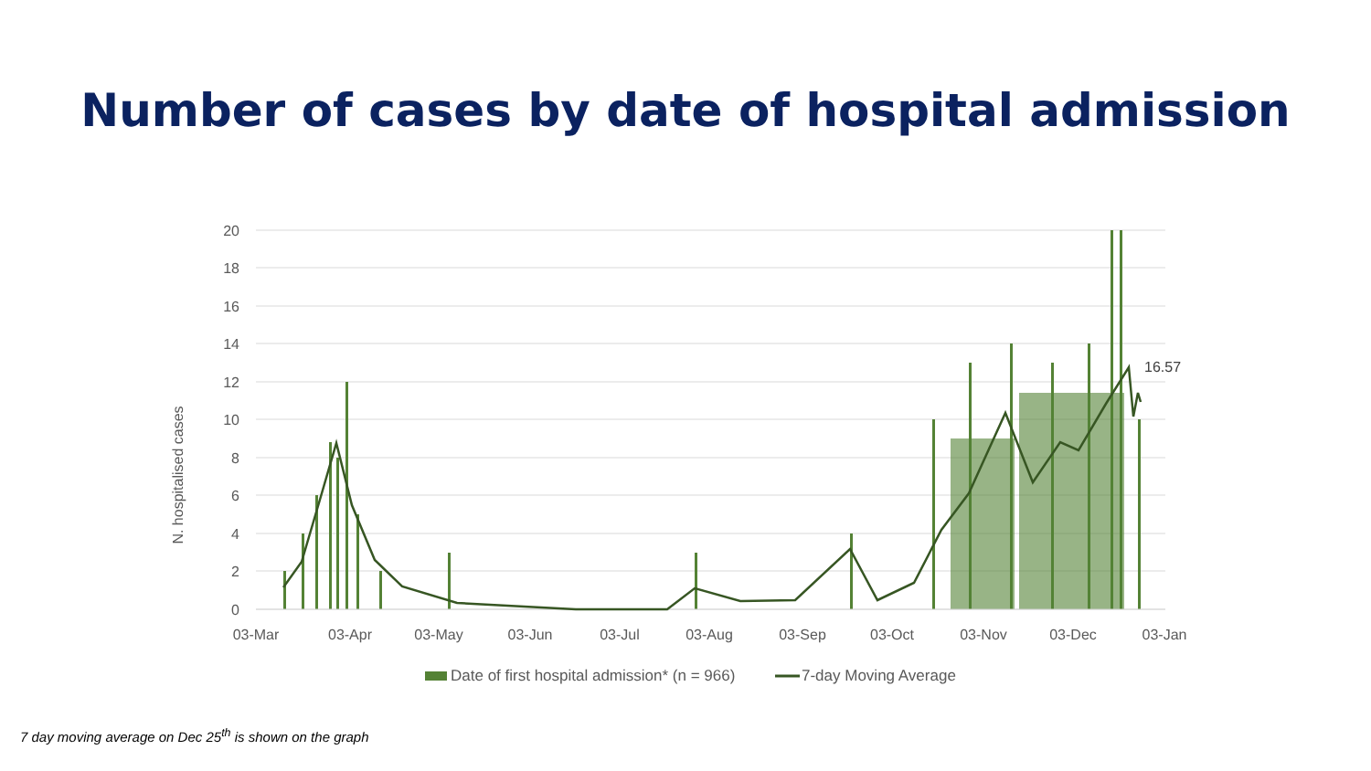Number of cases by date of hospital admission
20
18
16
14
12
10
8
6
4
2
0
N. hospitalised cases
16.57
03-Mar
03-Apr
03-May
03-Jun
03-Jul
03-Aug
03-Sep
03-Oct
03-Nov
03-Dec
03-Jan
Date of first hospital admission* (n = 966)
7-day Moving Average
7 day moving average on Dec 25<sup>th</sup> is shown on the graph